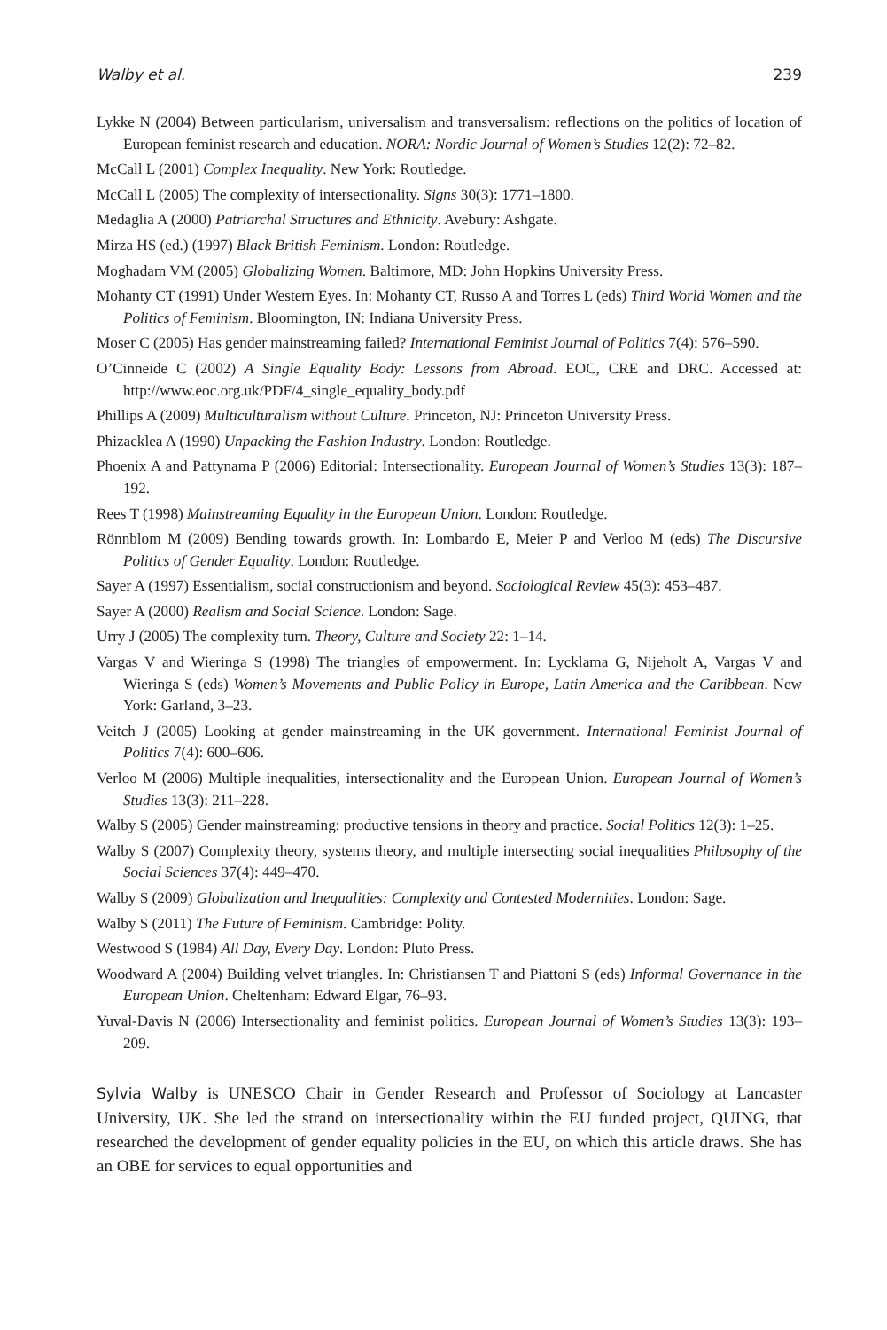Walby et al. 239
Lykke N (2004) Between particularism, universalism and transversalism: reflections on the politics of location of European feminist research and education. NORA: Nordic Journal of Women’s Studies 12(2): 72–82.
McCall L (2001) Complex Inequality. New York: Routledge.
McCall L (2005) The complexity of intersectionality. Signs 30(3): 1771–1800.
Medaglia A (2000) Patriarchal Structures and Ethnicity. Avebury: Ashgate.
Mirza HS (ed.) (1997) Black British Feminism. London: Routledge.
Moghadam VM (2005) Globalizing Women. Baltimore, MD: John Hopkins University Press.
Mohanty CT (1991) Under Western Eyes. In: Mohanty CT, Russo A and Torres L (eds) Third World Women and the Politics of Feminism. Bloomington, IN: Indiana University Press.
Moser C (2005) Has gender mainstreaming failed? International Feminist Journal of Politics 7(4): 576–590.
O’Cinneide C (2002) A Single Equality Body: Lessons from Abroad. EOC, CRE and DRC. Accessed at: http://www.eoc.org.uk/PDF/4_single_equality_body.pdf
Phillips A (2009) Multiculturalism without Culture. Princeton, NJ: Princeton University Press.
Phizacklea A (1990) Unpacking the Fashion Industry. London: Routledge.
Phoenix A and Pattynama P (2006) Editorial: Intersectionality. European Journal of Women’s Studies 13(3): 187–192.
Rees T (1998) Mainstreaming Equality in the European Union. London: Routledge.
Rönnblom M (2009) Bending towards growth. In: Lombardo E, Meier P and Verloo M (eds) The Discursive Politics of Gender Equality. London: Routledge.
Sayer A (1997) Essentialism, social constructionism and beyond. Sociological Review 45(3): 453–487.
Sayer A (2000) Realism and Social Science. London: Sage.
Urry J (2005) The complexity turn. Theory, Culture and Society 22: 1–14.
Vargas V and Wieringa S (1998) The triangles of empowerment. In: Lycklama G, Nijeholt A, Vargas V and Wieringa S (eds) Women’s Movements and Public Policy in Europe, Latin America and the Caribbean. New York: Garland, 3–23.
Veitch J (2005) Looking at gender mainstreaming in the UK government. International Feminist Journal of Politics 7(4): 600–606.
Verloo M (2006) Multiple inequalities, intersectionality and the European Union. European Journal of Women’s Studies 13(3): 211–228.
Walby S (2005) Gender mainstreaming: productive tensions in theory and practice. Social Politics 12(3): 1–25.
Walby S (2007) Complexity theory, systems theory, and multiple intersecting social inequalities Philosophy of the Social Sciences 37(4): 449–470.
Walby S (2009) Globalization and Inequalities: Complexity and Contested Modernities. London: Sage.
Walby S (2011) The Future of Feminism. Cambridge: Polity.
Westwood S (1984) All Day, Every Day. London: Pluto Press.
Woodward A (2004) Building velvet triangles. In: Christiansen T and Piattoni S (eds) Informal Governance in the European Union. Cheltenham: Edward Elgar, 76–93.
Yuval-Davis N (2006) Intersectionality and feminist politics. European Journal of Women’s Studies 13(3): 193–209.
Sylvia Walby is UNESCO Chair in Gender Research and Professor of Sociology at Lancaster University, UK. She led the strand on intersectionality within the EU funded project, QUING, that researched the development of gender equality policies in the EU, on which this article draws. She has an OBE for services to equal opportunities and